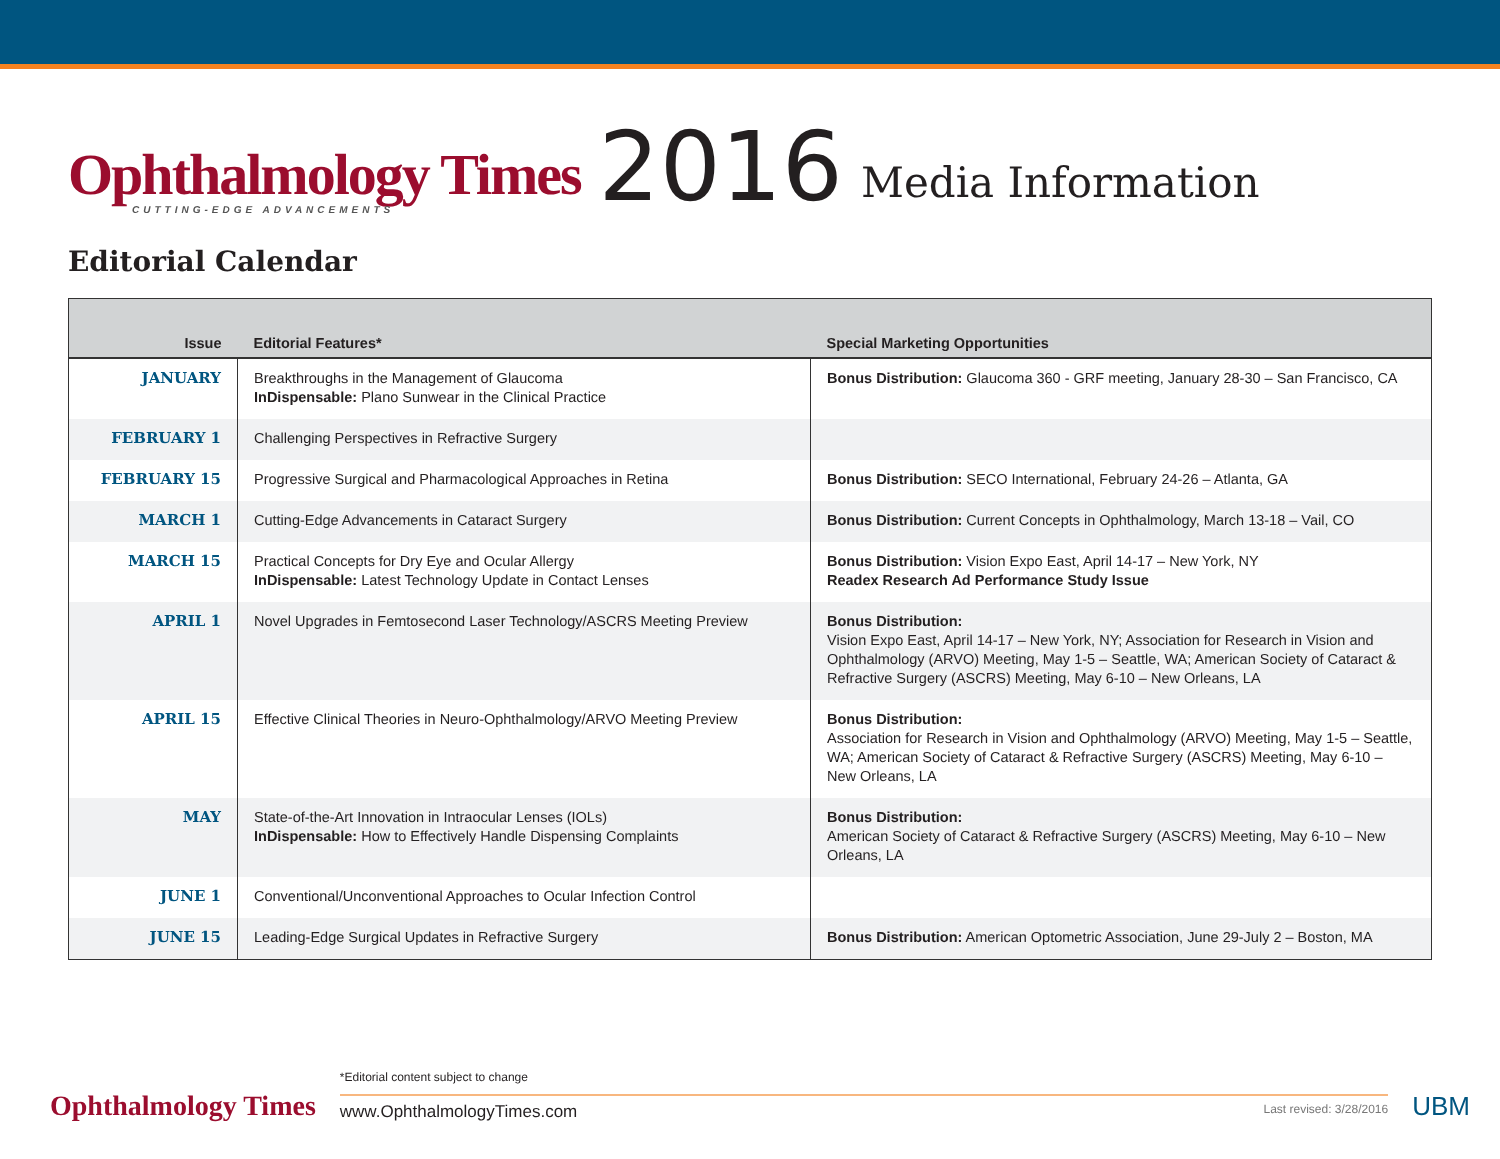Ophthalmology Times
CUTTING-EDGE ADVANCEMENTS
2016
Media Information
Editorial Calendar
| Issue | Editorial Features* | Special Marketing Opportunities |
| --- | --- | --- |
| JANUARY | Breakthroughs in the Management of Glaucoma InDispensable: Plano Sunwear in the Clinical Practice | Bonus Distribution: Glaucoma 360 - GRF meeting, January 28-30 – San Francisco, CA |
| FEBRUARY 1 | Challenging Perspectives in Refractive Surgery | |
| FEBRUARY 15 | Progressive Surgical and Pharmacological Approaches in Retina | Bonus Distribution: SECO International, February 24-26 – Atlanta, GA |
| MARCH 1 | Cutting-Edge Advancements in Cataract Surgery | Bonus Distribution: Current Concepts in Ophthalmology, March 13-18 – Vail, CO |
| MARCH 15 | Practical Concepts for Dry Eye and Ocular Allergy InDispensable: Latest Technology Update in Contact Lenses | Bonus Distribution: Vision Expo East, April 14-17 – New York, NY Readex Research Ad Performance Study Issue |
| APRIL 1 | Novel Upgrades in Femtosecond Laser Technology/ASCRS Meeting Preview | Bonus Distribution: Vision Expo East, April 14-17 – New York, NY; Association for Research in Vision and Ophthalmology (ARVO) Meeting, May 1-5 – Seattle, WA; American Society of Cataract & Refractive Surgery (ASCRS) Meeting, May 6-10 – New Orleans, LA |
| APRIL 15 | Effective Clinical Theories in Neuro-Ophthalmology/ARVO Meeting Preview | Bonus Distribution: Association for Research in Vision and Ophthalmology (ARVO) Meeting, May 1-5 – Seattle, WA; American Society of Cataract & Refractive Surgery (ASCRS) Meeting, May 6-10 – New Orleans, LA |
| MAY | State-of-the-Art Innovation in Intraocular Lenses (IOLs) InDispensable: How to Effectively Handle Dispensing Complaints | Bonus Distribution: American Society of Cataract & Refractive Surgery (ASCRS) Meeting, May 6-10 – New Orleans, LA |
| JUNE 1 | Conventional/Unconventional Approaches to Ocular Infection Control | |
| JUNE 15 | Leading-Edge Surgical Updates in Refractive Surgery | Bonus Distribution: American Optometric Association, June 29-July 2 – Boston, MA |
Ophthalmology Times
*Editorial content subject to change
www.OphthalmologyTimes.com Last revised: 3/28/2016
UBM